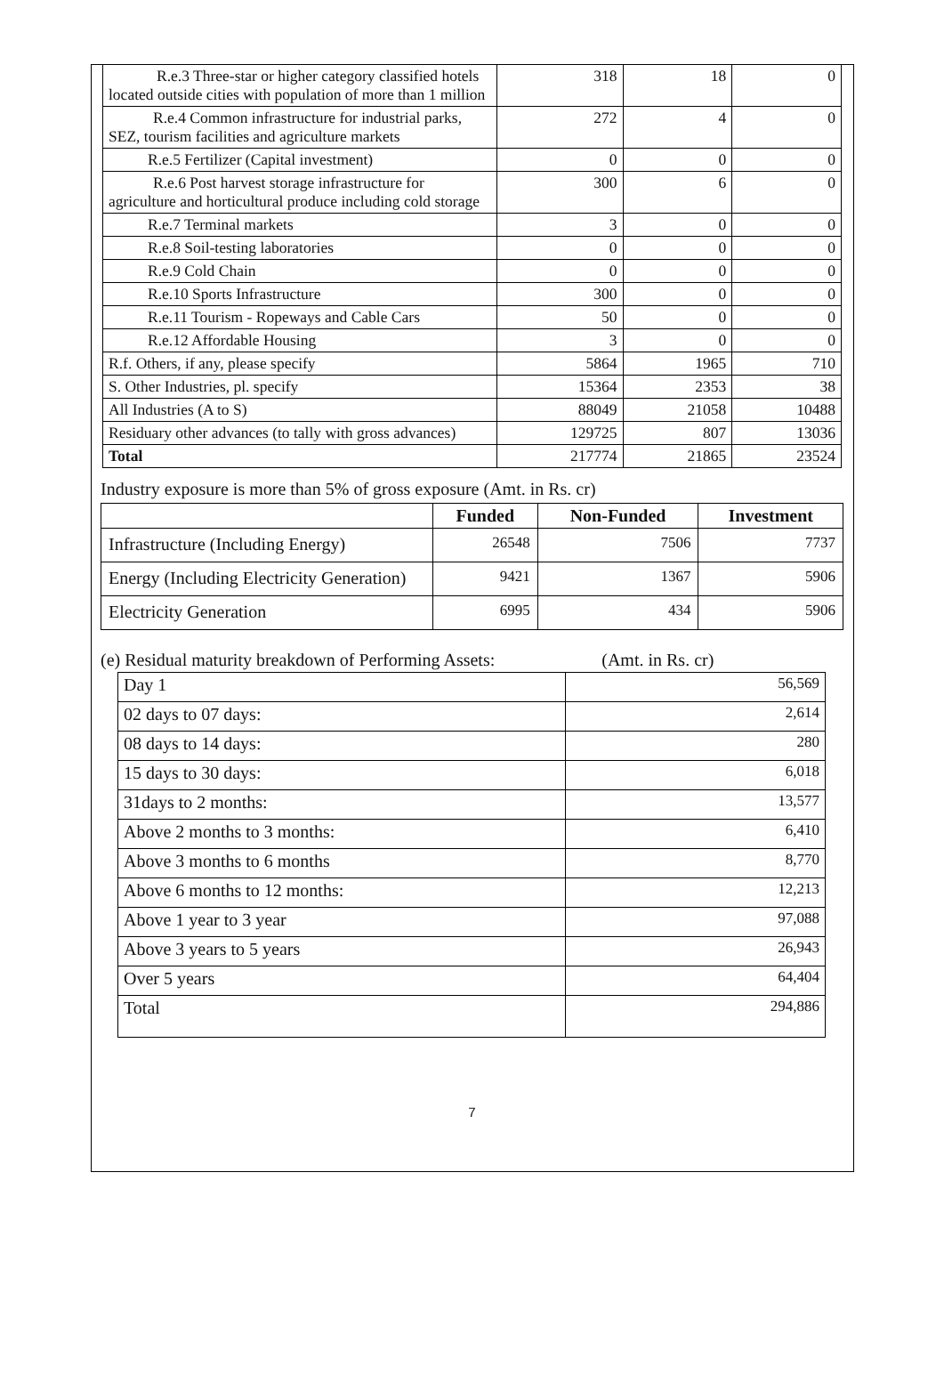| R.e.3 Three-star or higher category classified hotels located outside cities with population of more than 1 million | 318 | 18 | 0 |
| R.e.4 Common infrastructure for industrial parks, SEZ, tourism facilities and agriculture markets | 272 | 4 | 0 |
| R.e.5 Fertilizer (Capital investment) | 0 | 0 | 0 |
| R.e.6 Post harvest storage infrastructure for agriculture and horticultural produce including cold storage | 300 | 6 | 0 |
| R.e.7 Terminal markets | 3 | 0 | 0 |
| R.e.8 Soil-testing laboratories | 0 | 0 | 0 |
| R.e.9 Cold Chain | 0 | 0 | 0 |
| R.e.10 Sports Infrastructure | 300 | 0 | 0 |
| R.e.11 Tourism - Ropeways and Cable Cars | 50 | 0 | 0 |
| R.e.12 Affordable Housing | 3 | 0 | 0 |
| R.f. Others, if any, please specify | 5864 | 1965 | 710 |
| S. Other Industries, pl. specify | 15364 | 2353 | 38 |
| All Industries (A to S) | 88049 | 21058 | 10488 |
| Residuary other advances (to tally with gross advances) | 129725 | 807 | 13036 |
| Total | 217774 | 21865 | 23524 |
Industry exposure is more than 5% of gross exposure (Amt. in Rs. cr)
| | Funded | Non-Funded | Investment |
| --- | --- | --- | --- |
| Infrastructure (Including Energy) | 26548 | 7506 | 7737 |
| Energy (Including Electricity Generation) | 9421 | 1367 | 5906 |
| Electricity Generation | 6995 | 434 | 5906 |
(e) Residual maturity breakdown of Performing Assets: (Amt. in Rs. cr)
| Day 1 | 56,569 |
| 02 days to 07 days: | 2,614 |
| 08 days to 14 days: | 280 |
| 15 days to 30 days: | 6,018 |
| 31days to 2 months: | 13,577 |
| Above 2 months to 3 months: | 6,410 |
| Above 3 months to 6 months | 8,770 |
| Above 6 months to 12 months: | 12,213 |
| Above 1 year to 3 year | 97,088 |
| Above 3 years to 5 years | 26,943 |
| Over 5 years | 64,404 |
| Total | 294,886 |
7